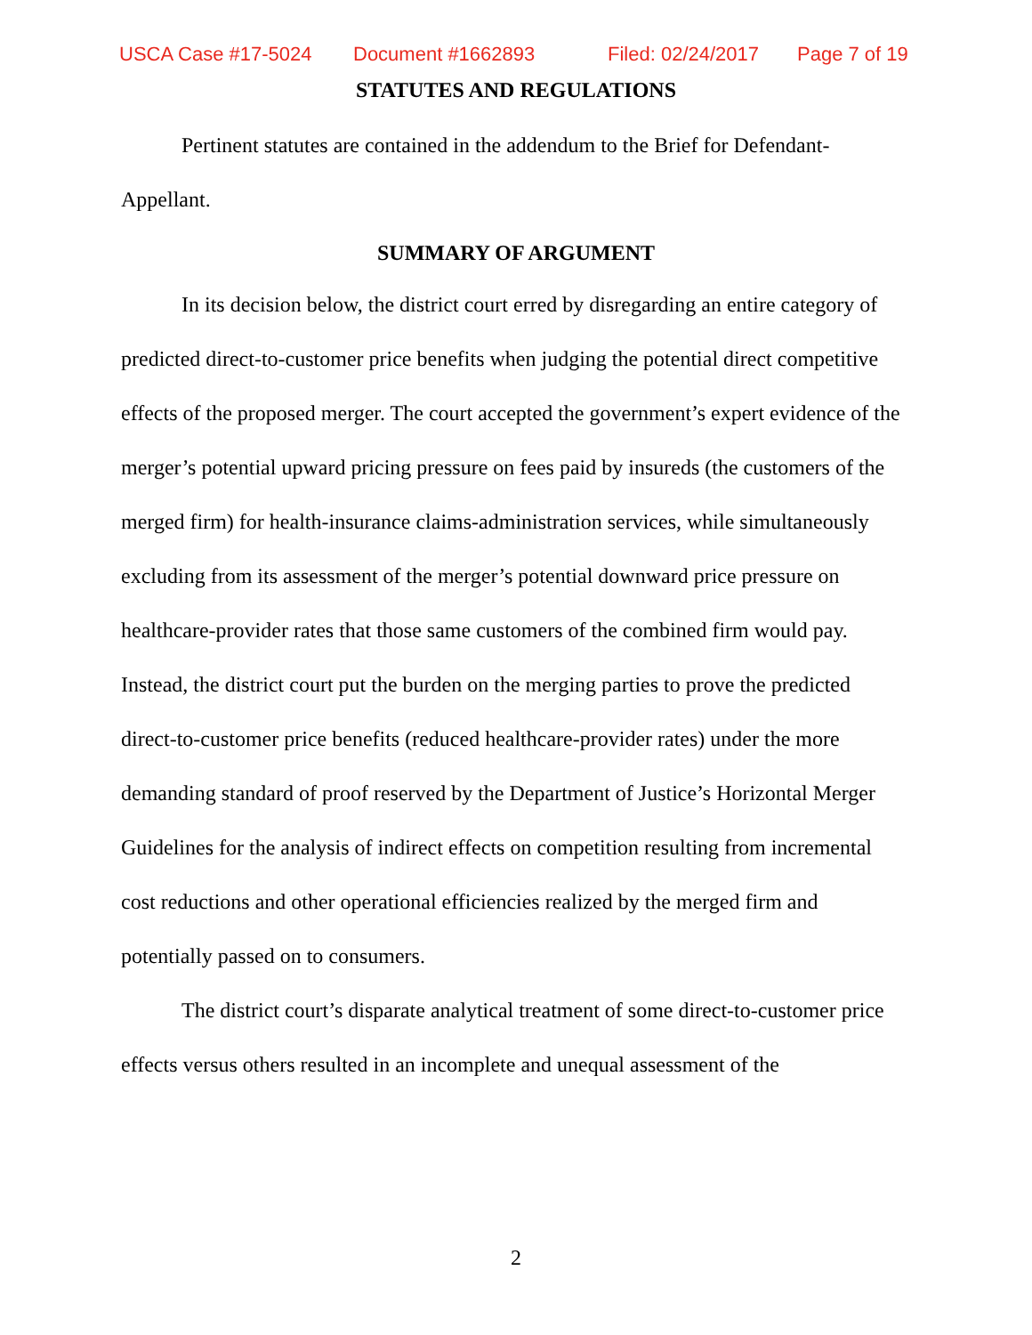USCA Case #17-5024 Document #1662893 Filed: 02/24/2017 Page 7 of 19
STATUTES AND REGULATIONS
Pertinent statutes are contained in the addendum to the Brief for Defendant-Appellant.
SUMMARY OF ARGUMENT
In its decision below, the district court erred by disregarding an entire category of predicted direct-to-customer price benefits when judging the potential direct competitive effects of the proposed merger. The court accepted the government’s expert evidence of the merger’s potential upward pricing pressure on fees paid by insureds (the customers of the merged firm) for health-insurance claims-administration services, while simultaneously excluding from its assessment of the merger’s potential downward price pressure on healthcare-provider rates that those same customers of the combined firm would pay. Instead, the district court put the burden on the merging parties to prove the predicted direct-to-customer price benefits (reduced healthcare-provider rates) under the more demanding standard of proof reserved by the Department of Justice’s Horizontal Merger Guidelines for the analysis of indirect effects on competition resulting from incremental cost reductions and other operational efficiencies realized by the merged firm and potentially passed on to consumers.
The district court’s disparate analytical treatment of some direct-to-customer price effects versus others resulted in an incomplete and unequal assessment of the
2